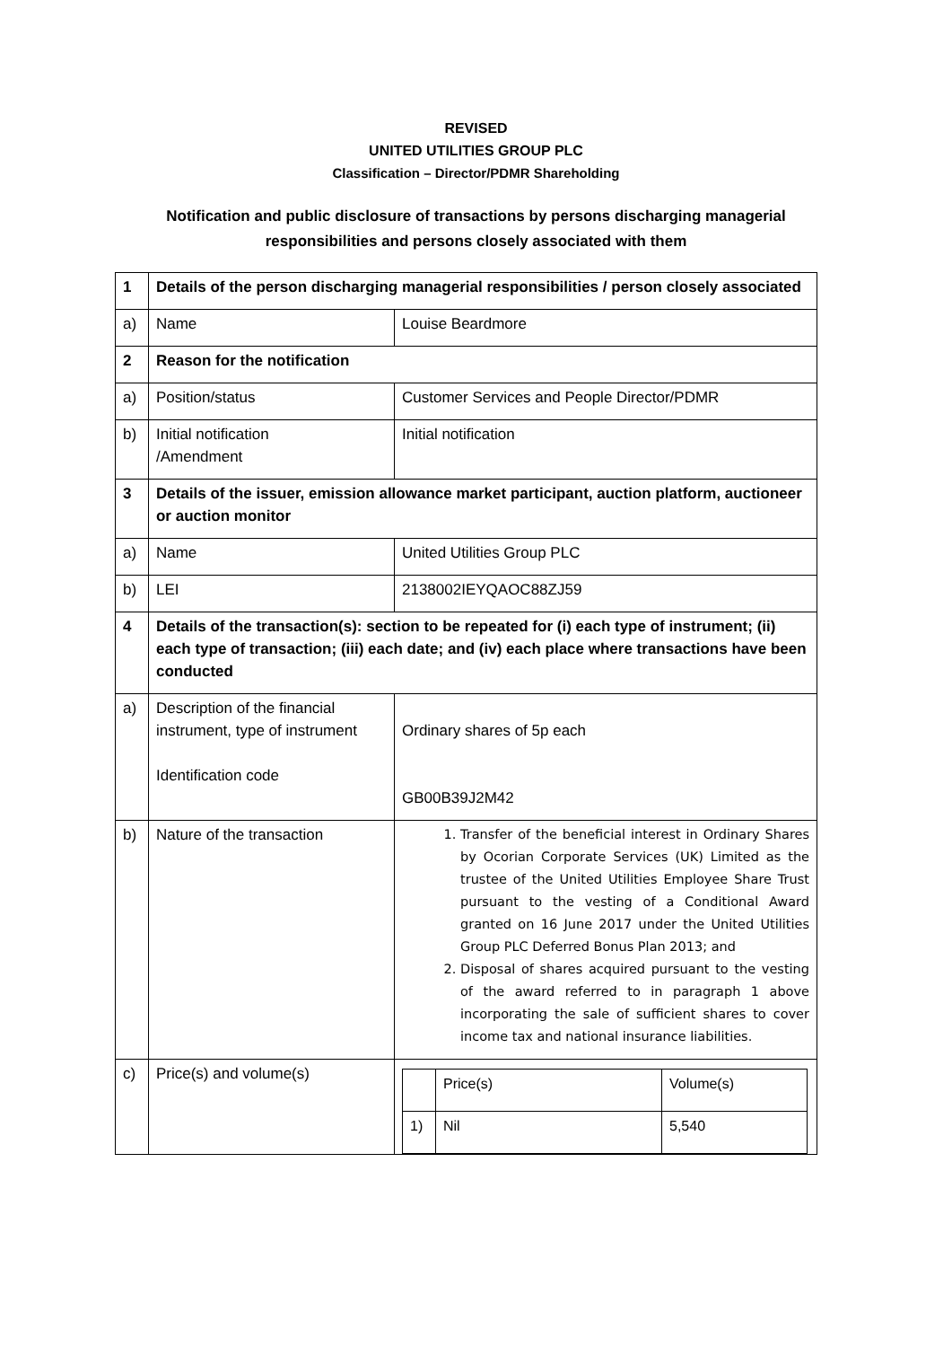REVISED
UNITED UTILITIES GROUP PLC
Classification – Director/PDMR Shareholding
Notification and public disclosure of transactions by persons discharging managerial responsibilities and persons closely associated with them
| 1 | Details of the person discharging managerial responsibilities / person closely associated | |
| a) | Name | Louise Beardmore |
| 2 | Reason for the notification | |
| a) | Position/status | Customer Services and People Director/PDMR |
| b) | Initial notification /Amendment | Initial notification |
| 3 | Details of the issuer, emission allowance market participant, auction platform, auctioneer or auction monitor | |
| a) | Name | United Utilities Group PLC |
| b) | LEI | 2138002IEYQAOC88ZJ59 |
| 4 | Details of the transaction(s): section to be repeated for (i) each type of instrument; (ii) each type of transaction; (iii) each date; and (iv) each place where transactions have been conducted | |
| a) | Description of the financial instrument, type of instrument Identification code | Ordinary shares of 5p each GB00B39J2M42 |
| b) | Nature of the transaction | 1. Transfer of the beneficial interest in Ordinary Shares by Ocorian Corporate Services (UK) Limited as the trustee of the United Utilities Employee Share Trust pursuant to the vesting of a Conditional Award granted on 16 June 2017 under the United Utilities Group PLC Deferred Bonus Plan 2013; and 2. Disposal of shares acquired pursuant to the vesting of the award referred to in paragraph 1 above incorporating the sale of sufficient shares to cover income tax and national insurance liabilities. |
| c) | Price(s) and volume(s) | / / Price(s) / Volume(s) / / 1) / Nil / 5,540 / |